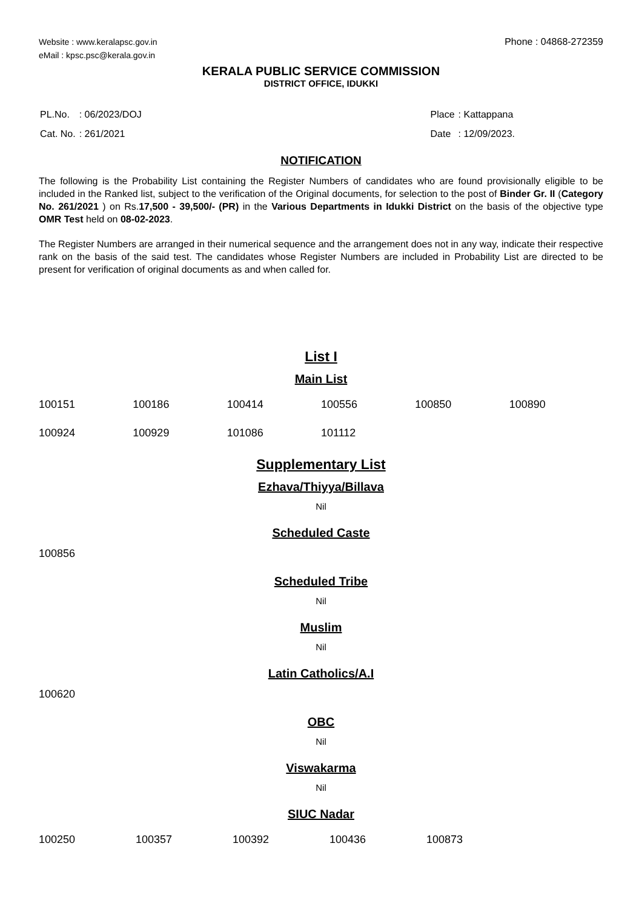Website : www.keralapsc.gov.in
eMail : kpsc.psc@kerala.gov.in
Phone : 04868-272359
KERALA PUBLIC SERVICE COMMISSION
DISTRICT OFFICE, IDUKKI
| PL.No. | : 06/2023/DOJ |
| Cat. No. | : 261/2021 |
| Place | : Kattappana |
| Date | : 12/09/2023. |
NOTIFICATION
The following is the Probability List containing the Register Numbers of candidates who are found provisionally eligible to be included in the Ranked list, subject to the verification of the Original documents, for selection to the post of Binder Gr. II (Category No. 261/2021 ) on Rs.17,500 - 39,500/- (PR) in the Various Departments in Idukki District on the basis of the objective type OMR Test held on 08-02-2023.
The Register Numbers are arranged in their numerical sequence and the arrangement does not in any way, indicate their respective rank on the basis of the said test. The candidates whose Register Numbers are included in Probability List are directed to be present for verification of original documents as and when called for.
List I
Main List
| 100151 | 100186 | 100414 | 100556 | 100850 | 100890 |
| 100924 | 100929 | 101086 | 101112 | | |
Supplementary List
Ezhava/Thiyya/Billava
Nil
Scheduled Caste
100856
Scheduled Tribe
Nil
Muslim
Nil
Latin Catholics/A.I
100620
OBC
Nil
Viswakarma
Nil
SIUC Nadar
| 100250 | 100357 | 100392 | 100436 | 100873 |